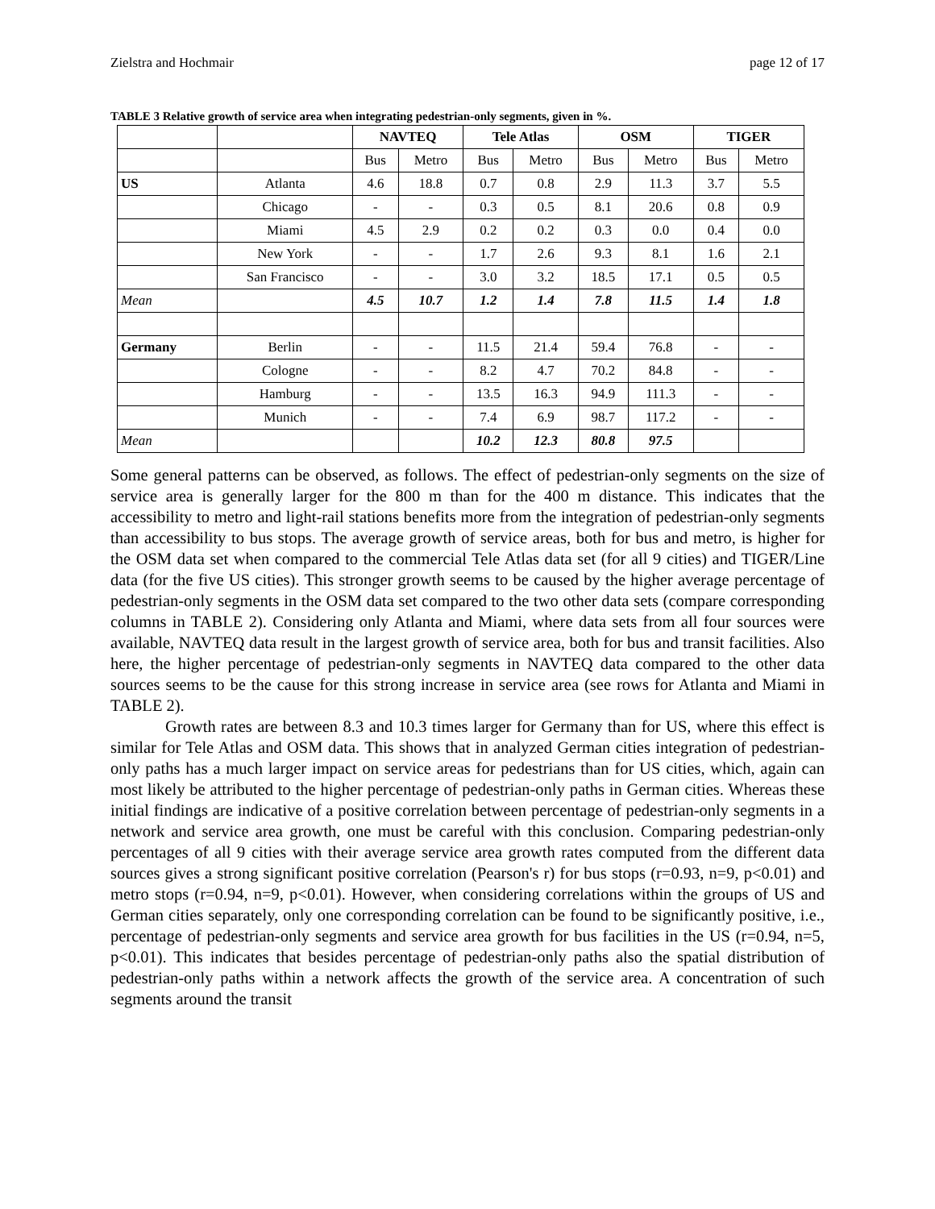Zielstra and Hochmair page 12 of 17
TABLE 3 Relative growth of service area when integrating pedestrian-only segments, given in %.
| | | NAVTEQ | | Tele Atlas | | OSM | | TIGER | |
| --- | --- | --- | --- | --- | --- | --- | --- | --- | --- |
| | | Bus | Metro | Bus | Metro | Bus | Metro | Bus | Metro |
| US | Atlanta | 4.6 | 18.8 | 0.7 | 0.8 | 2.9 | 11.3 | 3.7 | 5.5 |
| | Chicago | - | - | 0.3 | 0.5 | 8.1 | 20.6 | 0.8 | 0.9 |
| | Miami | 4.5 | 2.9 | 0.2 | 0.2 | 0.3 | 0.0 | 0.4 | 0.0 |
| | New York | - | - | 1.7 | 2.6 | 9.3 | 8.1 | 1.6 | 2.1 |
| | San Francisco | - | - | 3.0 | 3.2 | 18.5 | 17.1 | 0.5 | 0.5 |
| Mean | | 4.5 | 10.7 | 1.2 | 1.4 | 7.8 | 11.5 | 1.4 | 1.8 |
| Germany | Berlin | - | - | 11.5 | 21.4 | 59.4 | 76.8 | - | - |
| | Cologne | - | - | 8.2 | 4.7 | 70.2 | 84.8 | - | - |
| | Hamburg | - | - | 13.5 | 16.3 | 94.9 | 111.3 | - | - |
| | Munich | - | - | 7.4 | 6.9 | 98.7 | 117.2 | - | - |
| Mean | | | | 10.2 | 12.3 | 80.8 | 97.5 | | |
Some general patterns can be observed, as follows. The effect of pedestrian-only segments on the size of service area is generally larger for the 800 m than for the 400 m distance. This indicates that the accessibility to metro and light-rail stations benefits more from the integration of pedestrian-only segments than accessibility to bus stops. The average growth of service areas, both for bus and metro, is higher for the OSM data set when compared to the commercial Tele Atlas data set (for all 9 cities) and TIGER/Line data (for the five US cities). This stronger growth seems to be caused by the higher average percentage of pedestrian-only segments in the OSM data set compared to the two other data sets (compare corresponding columns in TABLE 2). Considering only Atlanta and Miami, where data sets from all four sources were available, NAVTEQ data result in the largest growth of service area, both for bus and transit facilities. Also here, the higher percentage of pedestrian-only segments in NAVTEQ data compared to the other data sources seems to be the cause for this strong increase in service area (see rows for Atlanta and Miami in TABLE 2).
Growth rates are between 8.3 and 10.3 times larger for Germany than for US, where this effect is similar for Tele Atlas and OSM data. This shows that in analyzed German cities integration of pedestrian-only paths has a much larger impact on service areas for pedestrians than for US cities, which, again can most likely be attributed to the higher percentage of pedestrian-only paths in German cities. Whereas these initial findings are indicative of a positive correlation between percentage of pedestrian-only segments in a network and service area growth, one must be careful with this conclusion. Comparing pedestrian-only percentages of all 9 cities with their average service area growth rates computed from the different data sources gives a strong significant positive correlation (Pearson's r) for bus stops (r=0.93, n=9, p<0.01) and metro stops (r=0.94, n=9, p<0.01). However, when considering correlations within the groups of US and German cities separately, only one corresponding correlation can be found to be significantly positive, i.e., percentage of pedestrian-only segments and service area growth for bus facilities in the US (r=0.94, n=5, p<0.01). This indicates that besides percentage of pedestrian-only paths also the spatial distribution of pedestrian-only paths within a network affects the growth of the service area. A concentration of such segments around the transit